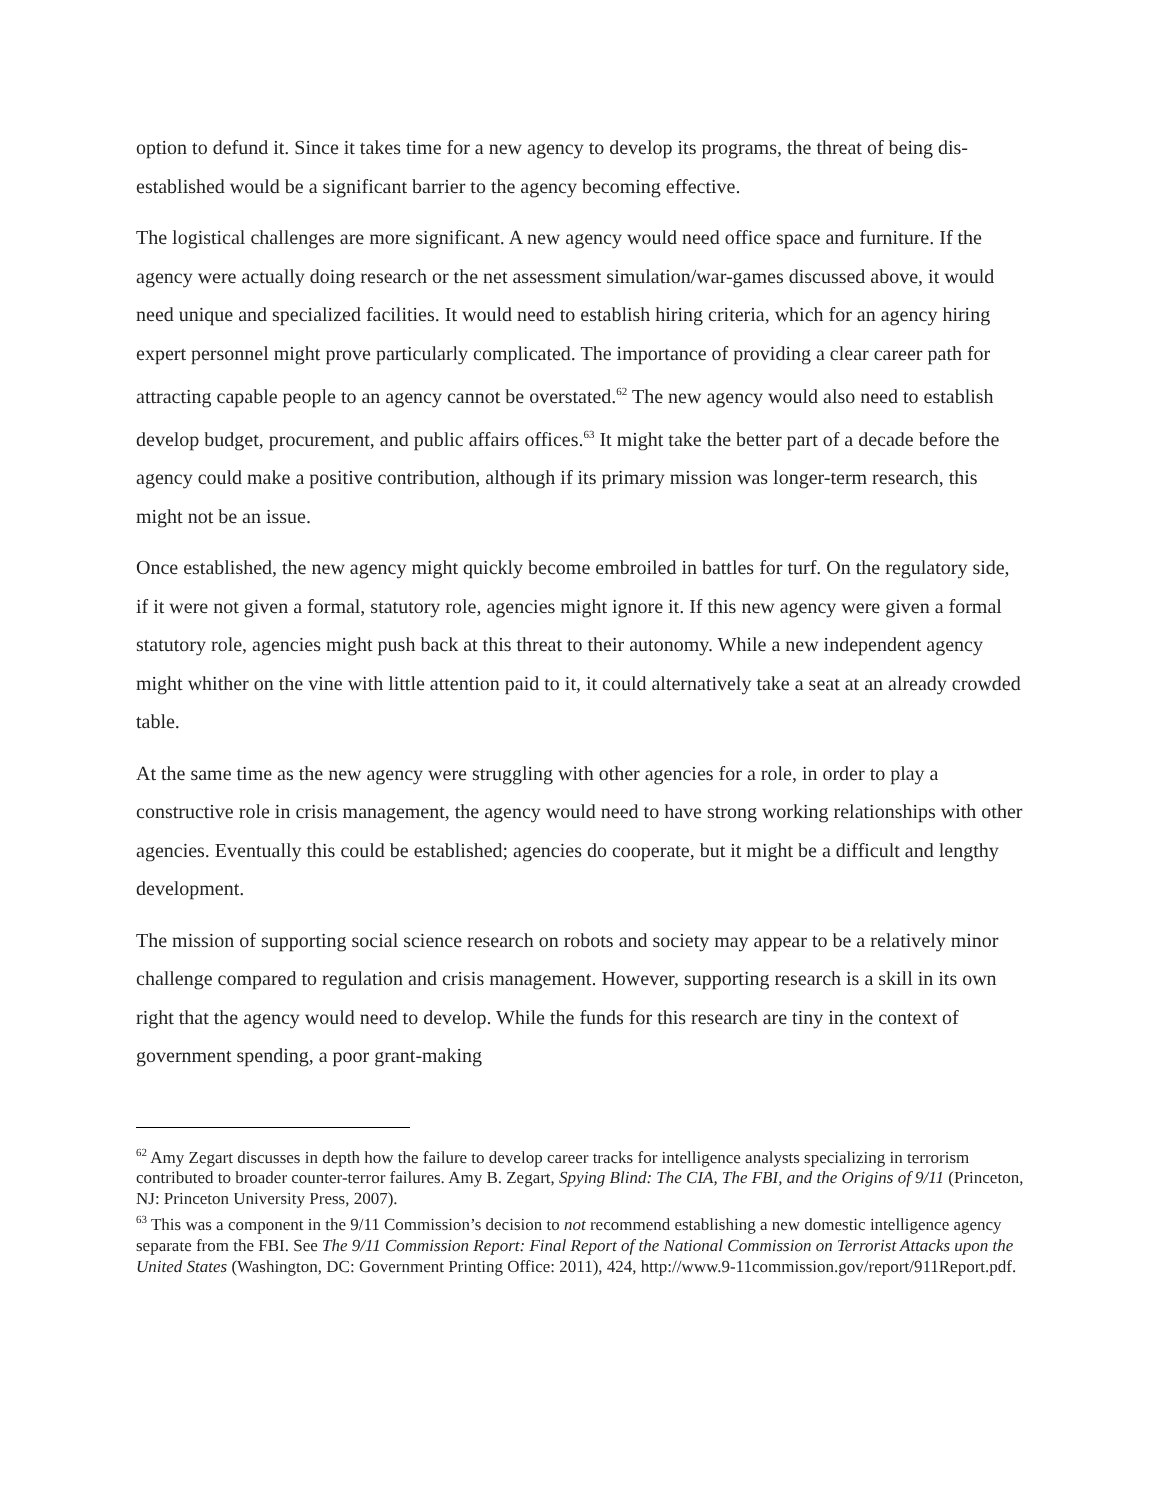option to defund it. Since it takes time for a new agency to develop its programs, the threat of being dis-established would be a significant barrier to the agency becoming effective.
The logistical challenges are more significant. A new agency would need office space and furniture. If the agency were actually doing research or the net assessment simulation/war-games discussed above, it would need unique and specialized facilities. It would need to establish hiring criteria, which for an agency hiring expert personnel might prove particularly complicated. The importance of providing a clear career path for attracting capable people to an agency cannot be overstated.<sup>62</sup> The new agency would also need to establish develop budget, procurement, and public affairs offices.<sup>63</sup> It might take the better part of a decade before the agency could make a positive contribution, although if its primary mission was longer-term research, this might not be an issue.
Once established, the new agency might quickly become embroiled in battles for turf. On the regulatory side, if it were not given a formal, statutory role, agencies might ignore it. If this new agency were given a formal statutory role, agencies might push back at this threat to their autonomy. While a new independent agency might whither on the vine with little attention paid to it, it could alternatively take a seat at an already crowded table.
At the same time as the new agency were struggling with other agencies for a role, in order to play a constructive role in crisis management, the agency would need to have strong working relationships with other agencies. Eventually this could be established; agencies do cooperate, but it might be a difficult and lengthy development.
The mission of supporting social science research on robots and society may appear to be a relatively minor challenge compared to regulation and crisis management. However, supporting research is a skill in its own right that the agency would need to develop. While the funds for this research are tiny in the context of government spending, a poor grant-making
<sup>62</sup> Amy Zegart discusses in depth how the failure to develop career tracks for intelligence analysts specializing in terrorism contributed to broader counter-terror failures. Amy B. Zegart, Spying Blind: The CIA, The FBI, and the Origins of 9/11 (Princeton, NJ: Princeton University Press, 2007).
<sup>63</sup> This was a component in the 9/11 Commission’s decision to not recommend establishing a new domestic intelligence agency separate from the FBI. See The 9/11 Commission Report: Final Report of the National Commission on Terrorist Attacks upon the United States (Washington, DC: Government Printing Office: 2011), 424, http://www.9-11commission.gov/report/911Report.pdf.